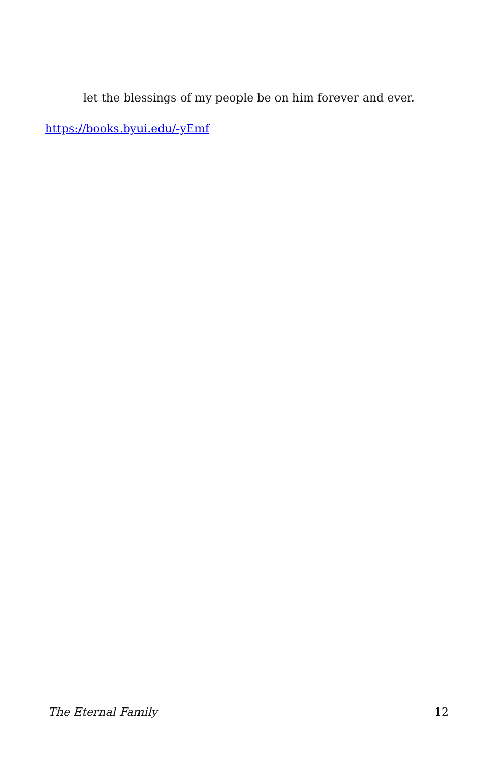let the blessings of my people be on him forever and ever.
https://books.byui.edu/-yEmf
The Eternal Family 12